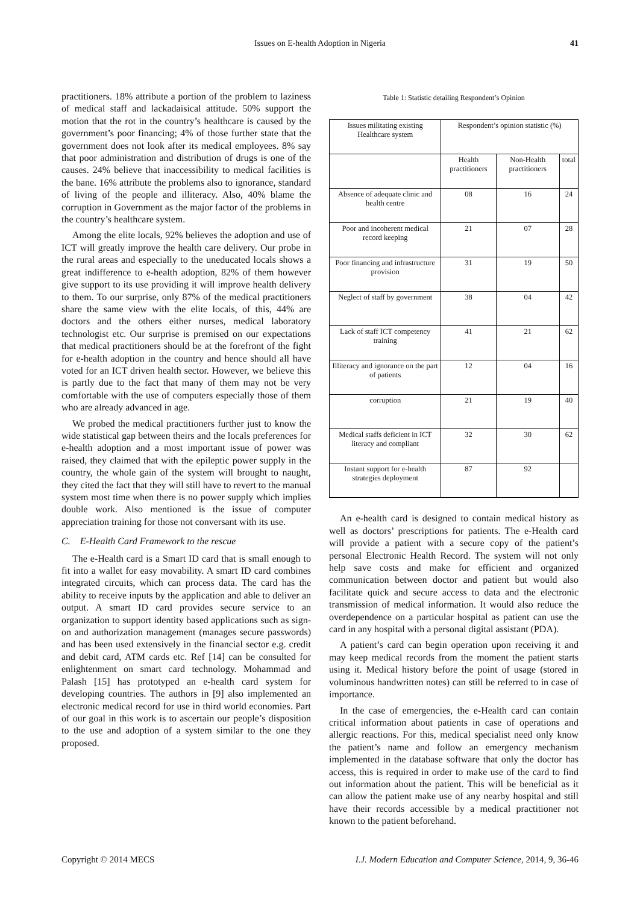Issues on E-health Adoption in Nigeria 41
practitioners. 18% attribute a portion of the problem to laziness of medical staff and lackadaisical attitude. 50% support the motion that the rot in the country’s healthcare is caused by the government’s poor financing; 4% of those further state that the government does not look after its medical employees. 8% say that poor administration and distribution of drugs is one of the causes. 24% believe that inaccessibility to medical facilities is the bane. 16% attribute the problems also to ignorance, standard of living of the people and illiteracy. Also, 40% blame the corruption in Government as the major factor of the problems in the country’s healthcare system.
Among the elite locals, 92% believes the adoption and use of ICT will greatly improve the health care delivery. Our probe in the rural areas and especially to the uneducated locals shows a great indifference to e-health adoption, 82% of them however give support to its use providing it will improve health delivery to them. To our surprise, only 87% of the medical practitioners share the same view with the elite locals, of this, 44% are doctors and the others either nurses, medical laboratory technologist etc. Our surprise is premised on our expectations that medical practitioners should be at the forefront of the fight for e-health adoption in the country and hence should all have voted for an ICT driven health sector. However, we believe this is partly due to the fact that many of them may not be very comfortable with the use of computers especially those of them who are already advanced in age.
We probed the medical practitioners further just to know the wide statistical gap between theirs and the locals preferences for e-health adoption and a most important issue of power was raised, they claimed that with the epileptic power supply in the country, the whole gain of the system will brought to naught, they cited the fact that they will still have to revert to the manual system most time when there is no power supply which implies double work. Also mentioned is the issue of computer appreciation training for those not conversant with its use.
C. E-Health Card Framework to the rescue
The e-Health card is a Smart ID card that is small enough to fit into a wallet for easy movability. A smart ID card combines integrated circuits, which can process data. The card has the ability to receive inputs by the application and able to deliver an output. A smart ID card provides secure service to an organization to support identity based applications such as sign-on and authorization management (manages secure passwords) and has been used extensively in the financial sector e.g. credit and debit card, ATM cards etc. Ref [14] can be consulted for enlightenment on smart card technology. Mohammad and Palash [15] has prototyped an e-health card system for developing countries. The authors in [9] also implemented an electronic medical record for use in third world economies. Part of our goal in this work is to ascertain our people’s disposition to the use and adoption of a system similar to the one they proposed.
Table 1: Statistic detailing Respondent’s Opinion
| Issues militating existing Healthcare system | Respondent’s opinion statistic (%) | | |
| | Health practitioners | Non-Health practitioners | total |
| Absence of adequate clinic and health centre | 08 | 16 | 24 |
| Poor and incoherent medical record keeping | 21 | 07 | 28 |
| Poor financing and infrastructure provision | 31 | 19 | 50 |
| Neglect of staff by government | 38 | 04 | 42 |
| Lack of staff ICT competency training | 41 | 21 | 62 |
| Illiteracy and ignorance on the part of patients | 12 | 04 | 16 |
| corruption | 21 | 19 | 40 |
| Medical staffs deficient in ICT literacy and compliant | 32 | 30 | 62 |
| Instant support for e-health strategies deployment | 87 | 92 | |
An e-health card is designed to contain medical history as well as doctors’ prescriptions for patients. The e-Health card will provide a patient with a secure copy of the patient’s personal Electronic Health Record. The system will not only help save costs and make for efficient and organized communication between doctor and patient but would also facilitate quick and secure access to data and the electronic transmission of medical information. It would also reduce the overdependence on a particular hospital as patient can use the card in any hospital with a personal digital assistant (PDA).
A patient’s card can begin operation upon receiving it and may keep medical records from the moment the patient starts using it. Medical history before the point of usage (stored in voluminous handwritten notes) can still be referred to in case of importance.
In the case of emergencies, the e-Health card can contain critical information about patients in case of operations and allergic reactions. For this, medical specialist need only know the patient’s name and follow an emergency mechanism implemented in the database software that only the doctor has access, this is required in order to make use of the card to find out information about the patient. This will be beneficial as it can allow the patient make use of any nearby hospital and still have their records accessible by a medical practitioner not known to the patient beforehand.
Copyright © 2014 MECS I.J. Modern Education and Computer Science, 2014, 9, 36-46